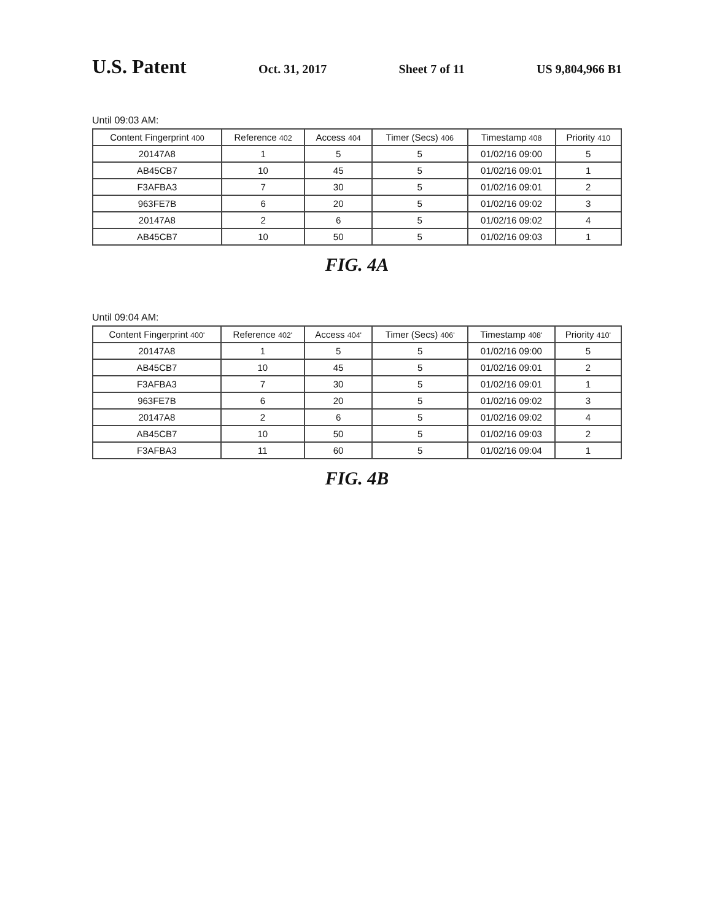U.S. Patent Oct. 31, 2017 Sheet 7 of 11 US 9,804,966 B1
Until 09:03 AM:
| Content Fingerprint 400 | Reference 402 | Access 404 | Timer (Secs) 406 | Timestamp 408 | Priority 410 |
| --- | --- | --- | --- | --- | --- |
| 20147A8 | 1 | 5 | 5 | 01/02/16 09:00 | 5 |
| AB45CB7 | 10 | 45 | 5 | 01/02/16 09:01 | 1 |
| F3AFBA3 | 7 | 30 | 5 | 01/02/16 09:01 | 2 |
| 963FE7B | 6 | 20 | 5 | 01/02/16 09:02 | 3 |
| 20147A8 | 2 | 6 | 5 | 01/02/16 09:02 | 4 |
| AB45CB7 | 10 | 50 | 5 | 01/02/16 09:03 | 1 |
FIG. 4A
Until 09:04 AM:
| Content Fingerprint 400' | Reference 402' | Access 404' | Timer (Secs) 406' | Timestamp 408' | Priority 410' |
| --- | --- | --- | --- | --- | --- |
| 20147A8 | 1 | 5 | 5 | 01/02/16 09:00 | 5 |
| AB45CB7 | 10 | 45 | 5 | 01/02/16 09:01 | 2 |
| F3AFBA3 | 7 | 30 | 5 | 01/02/16 09:01 | 1 |
| 963FE7B | 6 | 20 | 5 | 01/02/16 09:02 | 3 |
| 20147A8 | 2 | 6 | 5 | 01/02/16 09:02 | 4 |
| AB45CB7 | 10 | 50 | 5 | 01/02/16 09:03 | 2 |
| F3AFBA3 | 11 | 60 | 5 | 01/02/16 09:04 | 1 |
FIG. 4B